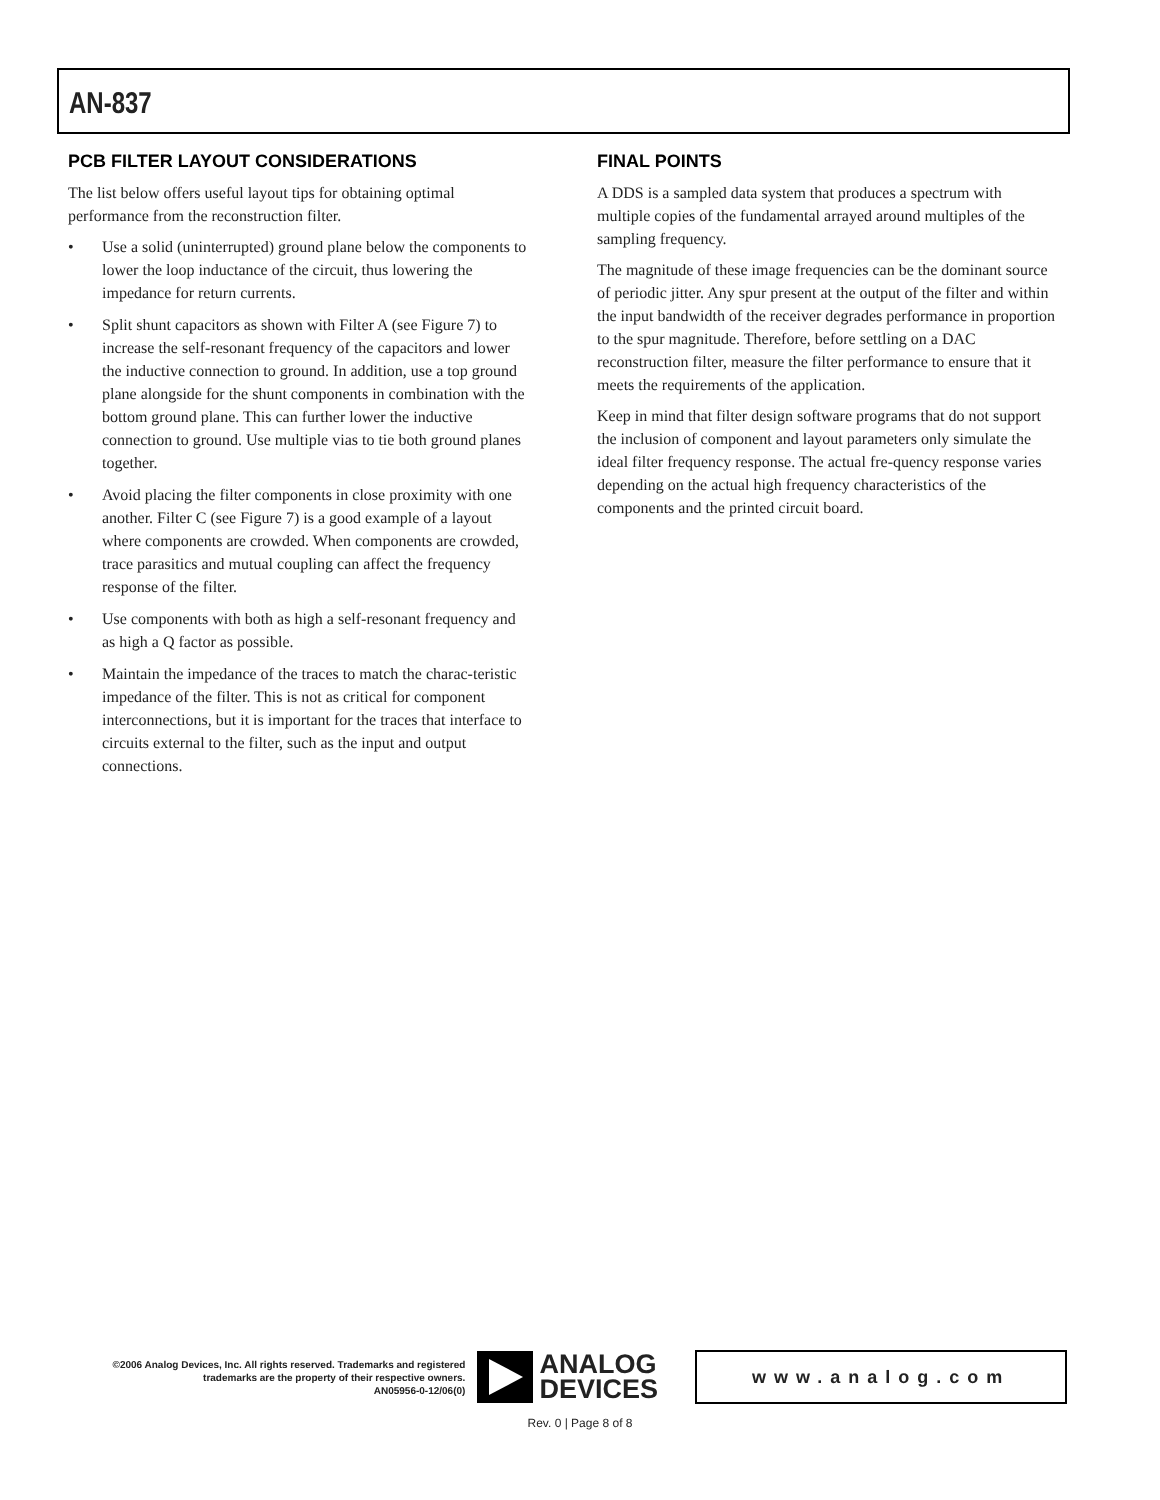AN-837
PCB FILTER LAYOUT CONSIDERATIONS
The list below offers useful layout tips for obtaining optimal performance from the reconstruction filter.
• Use a solid (uninterrupted) ground plane below the components to lower the loop inductance of the circuit, thus lowering the impedance for return currents.
• Split shunt capacitors as shown with Filter A (see Figure 7) to increase the self-resonant frequency of the capacitors and lower the inductive connection to ground. In addition, use a top ground plane alongside for the shunt components in combination with the bottom ground plane. This can further lower the inductive connection to ground. Use multiple vias to tie both ground planes together.
• Avoid placing the filter components in close proximity with one another. Filter C (see Figure 7) is a good example of a layout where components are crowded. When components are crowded, trace parasitics and mutual coupling can affect the frequency response of the filter.
• Use components with both as high a self-resonant frequency and as high a Q factor as possible.
• Maintain the impedance of the traces to match the charac-teristic impedance of the filter. This is not as critical for component interconnections, but it is important for the traces that interface to circuits external to the filter, such as the input and output connections.
FINAL POINTS
A DDS is a sampled data system that produces a spectrum with multiple copies of the fundamental arrayed around multiples of the sampling frequency.
The magnitude of these image frequencies can be the dominant source of periodic jitter. Any spur present at the output of the filter and within the input bandwidth of the receiver degrades performance in proportion to the spur magnitude. Therefore, before settling on a DAC reconstruction filter, measure the filter performance to ensure that it meets the requirements of the application.
Keep in mind that filter design software programs that do not support the inclusion of component and layout parameters only simulate the ideal filter frequency response. The actual fre-quency response varies depending on the actual high frequency characteristics of the components and the printed circuit board.
©2006 Analog Devices, Inc. All rights reserved. Trademarks and registered trademarks are the property of their respective owners.
AN05956-0-12/06(0)
ANALOG
DEVICES
www.analog.com
Rev. 0 | Page 8 of 8